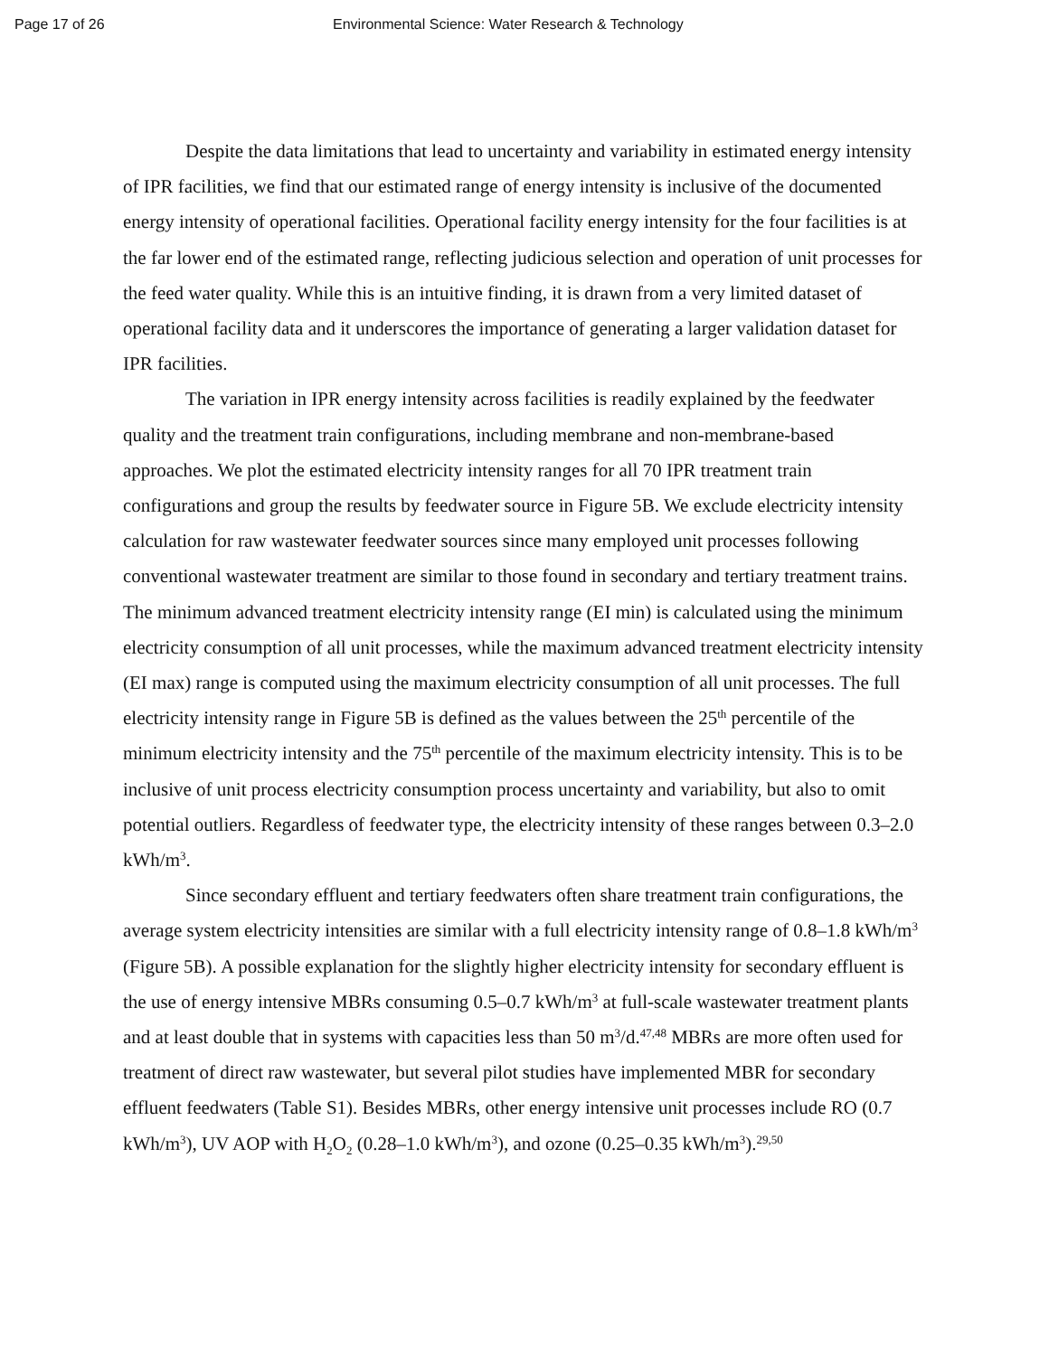Page 17 of 26 Environmental Science: Water Research & Technology
Despite the data limitations that lead to uncertainty and variability in estimated energy intensity of IPR facilities, we find that our estimated range of energy intensity is inclusive of the documented energy intensity of operational facilities. Operational facility energy intensity for the four facilities is at the far lower end of the estimated range, reflecting judicious selection and operation of unit processes for the feed water quality. While this is an intuitive finding, it is drawn from a very limited dataset of operational facility data and it underscores the importance of generating a larger validation dataset for IPR facilities.
The variation in IPR energy intensity across facilities is readily explained by the feedwater quality and the treatment train configurations, including membrane and non-membrane-based approaches. We plot the estimated electricity intensity ranges for all 70 IPR treatment train configurations and group the results by feedwater source in Figure 5B. We exclude electricity intensity calculation for raw wastewater feedwater sources since many employed unit processes following conventional wastewater treatment are similar to those found in secondary and tertiary treatment trains. The minimum advanced treatment electricity intensity range (EI min) is calculated using the minimum electricity consumption of all unit processes, while the maximum advanced treatment electricity intensity (EI max) range is computed using the maximum electricity consumption of all unit processes. The full electricity intensity range in Figure 5B is defined as the values between the 25<sup>th</sup> percentile of the minimum electricity intensity and the 75<sup>th</sup> percentile of the maximum electricity intensity. This is to be inclusive of unit process electricity consumption process uncertainty and variability, but also to omit potential outliers. Regardless of feedwater type, the electricity intensity of these ranges between 0.3–2.0 kWh/m<sup>3</sup>.
Since secondary effluent and tertiary feedwaters often share treatment train configurations, the average system electricity intensities are similar with a full electricity intensity range of 0.8–1.8 kWh/m<sup>3</sup> (Figure 5B). A possible explanation for the slightly higher electricity intensity for secondary effluent is the use of energy intensive MBRs consuming 0.5–0.7 kWh/m<sup>3</sup> at full-scale wastewater treatment plants and at least double that in systems with capacities less than 50 m<sup>3</sup>/d.<sup>47,48</sup> MBRs are more often used for treatment of direct raw wastewater, but several pilot studies have implemented MBR for secondary effluent feedwaters (Table S1). Besides MBRs, other energy intensive unit processes include RO (0.7 kWh/m<sup>3</sup>), UV AOP with H<sub>2</sub>O<sub>2</sub> (0.28–1.0 kWh/m<sup>3</sup>), and ozone (0.25–0.35 kWh/m<sup>3</sup>).<sup>29,50</sup>